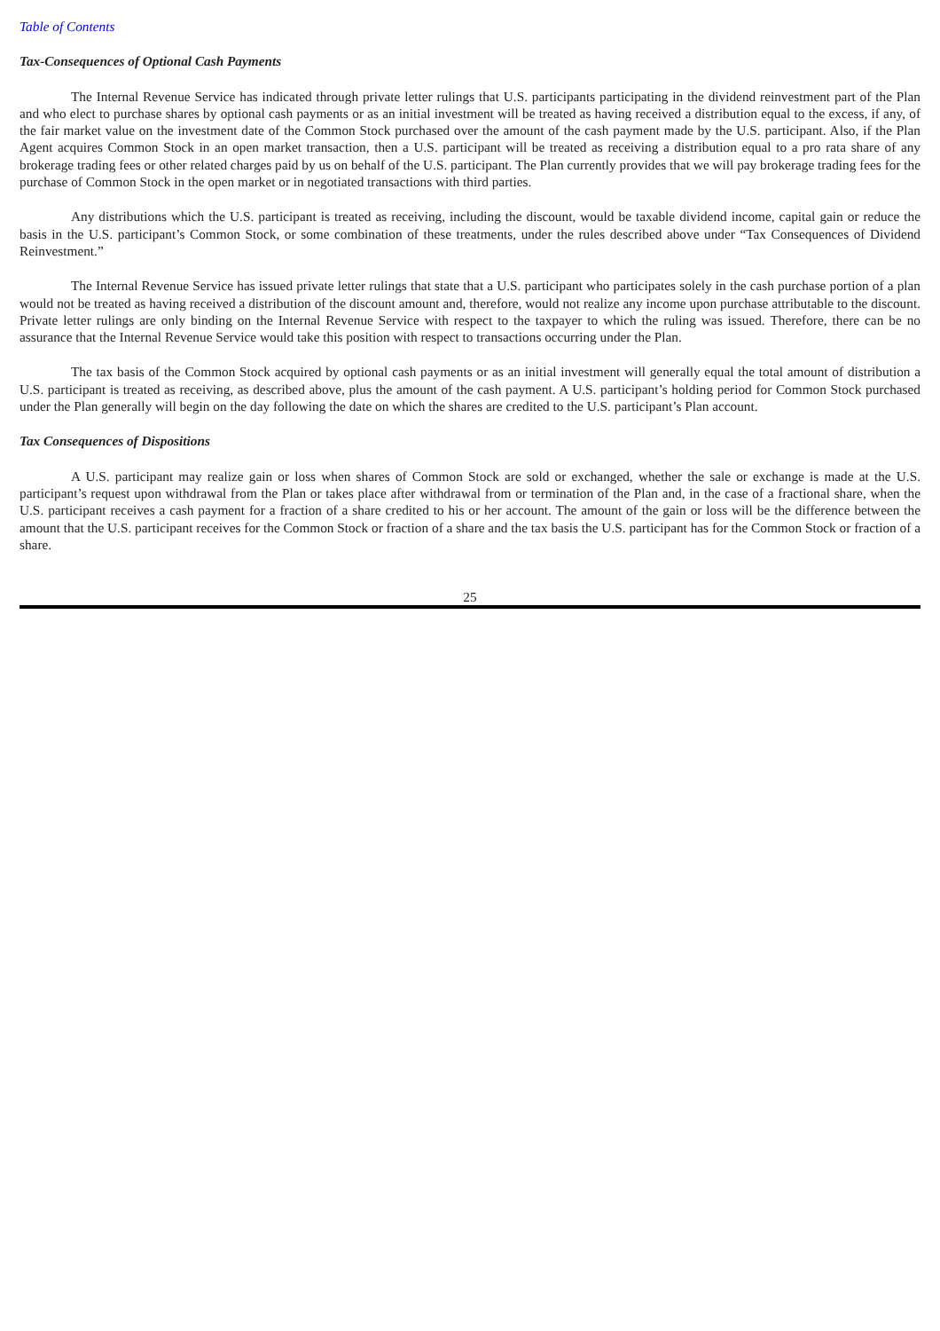Table of Contents
Tax-Consequences of Optional Cash Payments
The Internal Revenue Service has indicated through private letter rulings that U.S. participants participating in the dividend reinvestment part of the Plan and who elect to purchase shares by optional cash payments or as an initial investment will be treated as having received a distribution equal to the excess, if any, of the fair market value on the investment date of the Common Stock purchased over the amount of the cash payment made by the U.S. participant. Also, if the Plan Agent acquires Common Stock in an open market transaction, then a U.S. participant will be treated as receiving a distribution equal to a pro rata share of any brokerage trading fees or other related charges paid by us on behalf of the U.S. participant. The Plan currently provides that we will pay brokerage trading fees for the purchase of Common Stock in the open market or in negotiated transactions with third parties.
Any distributions which the U.S. participant is treated as receiving, including the discount, would be taxable dividend income, capital gain or reduce the basis in the U.S. participant’s Common Stock, or some combination of these treatments, under the rules described above under “Tax Consequences of Dividend Reinvestment.”
The Internal Revenue Service has issued private letter rulings that state that a U.S. participant who participates solely in the cash purchase portion of a plan would not be treated as having received a distribution of the discount amount and, therefore, would not realize any income upon purchase attributable to the discount. Private letter rulings are only binding on the Internal Revenue Service with respect to the taxpayer to which the ruling was issued. Therefore, there can be no assurance that the Internal Revenue Service would take this position with respect to transactions occurring under the Plan.
The tax basis of the Common Stock acquired by optional cash payments or as an initial investment will generally equal the total amount of distribution a U.S. participant is treated as receiving, as described above, plus the amount of the cash payment. A U.S. participant’s holding period for Common Stock purchased under the Plan generally will begin on the day following the date on which the shares are credited to the U.S. participant’s Plan account.
Tax Consequences of Dispositions
A U.S. participant may realize gain or loss when shares of Common Stock are sold or exchanged, whether the sale or exchange is made at the U.S. participant’s request upon withdrawal from the Plan or takes place after withdrawal from or termination of the Plan and, in the case of a fractional share, when the U.S. participant receives a cash payment for a fraction of a share credited to his or her account. The amount of the gain or loss will be the difference between the amount that the U.S. participant receives for the Common Stock or fraction of a share and the tax basis the U.S. participant has for the Common Stock or fraction of a share.
25